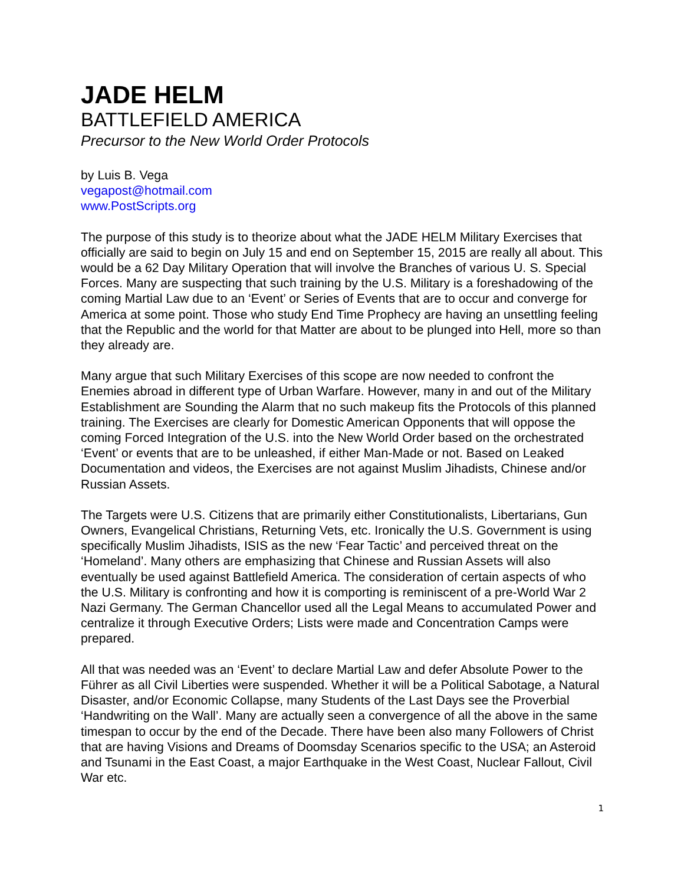JADE HELM
BATTLEFIELD AMERICA
Precursor to the New World Order Protocols
by Luis B. Vega
vegapost@hotmail.com
www.PostScripts.org
The purpose of this study is to theorize about what the JADE HELM Military Exercises that officially are said to begin on July 15 and end on September 15, 2015 are really all about. This would be a 62 Day Military Operation that will involve the Branches of various U. S. Special Forces. Many are suspecting that such training by the U.S. Military is a foreshadowing of the coming Martial Law due to an ‘Event’ or Series of Events that are to occur and converge for America at some point. Those who study End Time Prophecy are having an unsettling feeling that the Republic and the world for that Matter are about to be plunged into Hell, more so than they already are.
Many argue that such Military Exercises of this scope are now needed to confront the Enemies abroad in different type of Urban Warfare. However, many in and out of the Military Establishment are Sounding the Alarm that no such makeup fits the Protocols of this planned training. The Exercises are clearly for Domestic American Opponents that will oppose the coming Forced Integration of the U.S. into the New World Order based on the orchestrated ‘Event’ or events that are to be unleashed, if either Man-Made or not. Based on Leaked Documentation and videos, the Exercises are not against Muslim Jihadists, Chinese and/or Russian Assets.
The Targets were U.S. Citizens that are primarily either Constitutionalists, Libertarians, Gun Owners, Evangelical Christians, Returning Vets, etc. Ironically the U.S. Government is using specifically Muslim Jihadists, ISIS as the new ‘Fear Tactic’ and perceived threat on the ‘Homeland’. Many others are emphasizing that Chinese and Russian Assets will also eventually be used against Battlefield America. The consideration of certain aspects of who the U.S. Military is confronting and how it is comporting is reminiscent of a pre-World War 2 Nazi Germany. The German Chancellor used all the Legal Means to accumulated Power and centralize it through Executive Orders; Lists were made and Concentration Camps were prepared.
All that was needed was an ‘Event’ to declare Martial Law and defer Absolute Power to the Führer as all Civil Liberties were suspended. Whether it will be a Political Sabotage, a Natural Disaster, and/or Economic Collapse, many Students of the Last Days see the Proverbial ‘Handwriting on the Wall’. Many are actually seen a convergence of all the above in the same timespan to occur by the end of the Decade. There have been also many Followers of Christ that are having Visions and Dreams of Doomsday Scenarios specific to the USA; an Asteroid and Tsunami in the East Coast, a major Earthquake in the West Coast, Nuclear Fallout, Civil War etc.
1